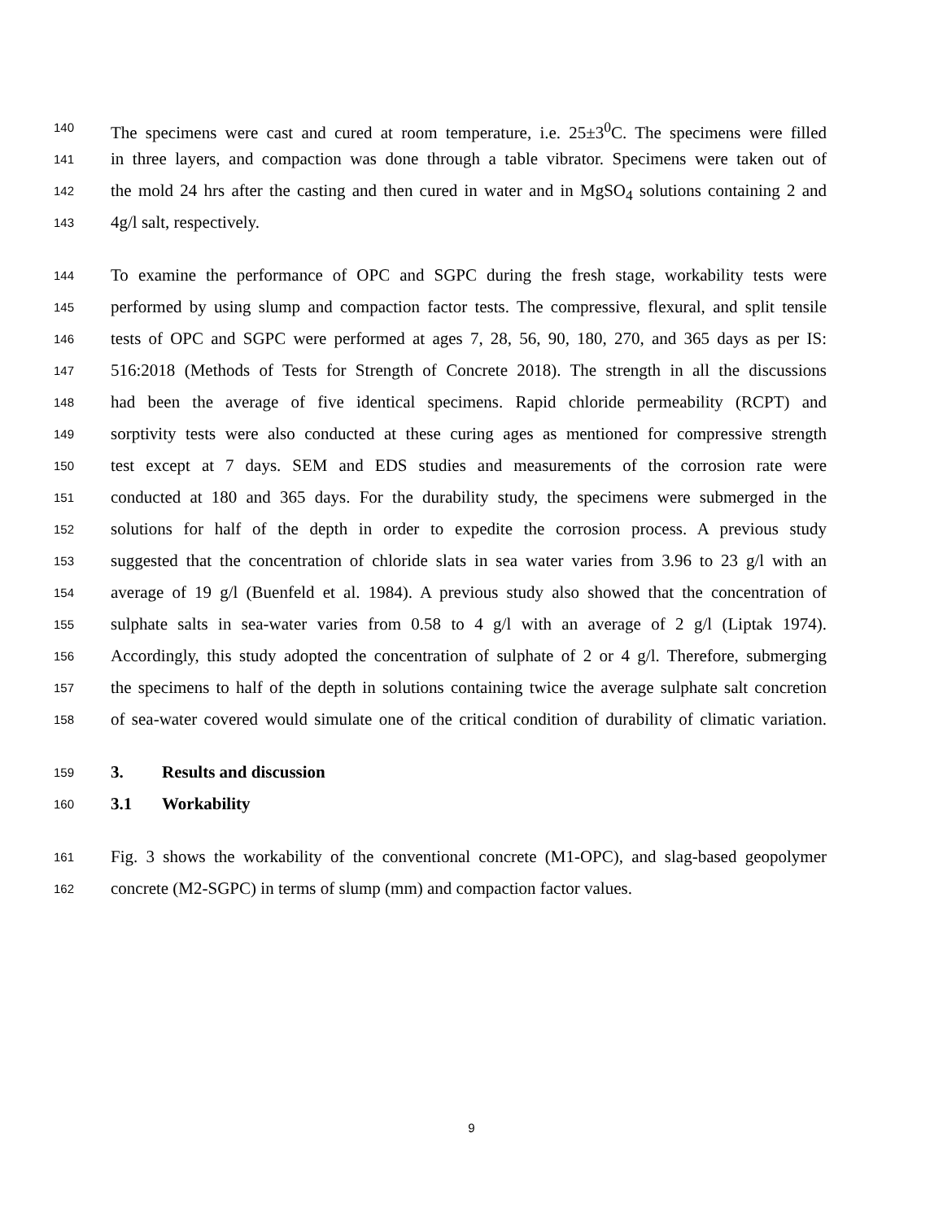140 The specimens were cast and cured at room temperature, i.e. 25±3<sup>0</sup>C. The specimens were filled
141 in three layers, and compaction was done through a table vibrator. Specimens were taken out of
142 the mold 24 hrs after the casting and then cured in water and in MgSO<sub>4</sub> solutions containing 2 and
143 4g/l salt, respectively.
144 To examine the performance of OPC and SGPC during the fresh stage, workability tests were
145 performed by using slump and compaction factor tests. The compressive, flexural, and split tensile
146 tests of OPC and SGPC were performed at ages 7, 28, 56, 90, 180, 270, and 365 days as per IS:
147 516:2018 (Methods of Tests for Strength of Concrete 2018). The strength in all the discussions
148 had been the average of five identical specimens. Rapid chloride permeability (RCPT) and
149 sorptivity tests were also conducted at these curing ages as mentioned for compressive strength
150 test except at 7 days. SEM and EDS studies and measurements of the corrosion rate were
151 conducted at 180 and 365 days. For the durability study, the specimens were submerged in the
152 solutions for half of the depth in order to expedite the corrosion process. A previous study
153 suggested that the concentration of chloride slats in sea water varies from 3.96 to 23 g/l with an
154 average of 19 g/l (Buenfeld et al. 1984). A previous study also showed that the concentration of
155 sulphate salts in sea-water varies from 0.58 to 4 g/l with an average of 2 g/l (Liptak 1974).
156 Accordingly, this study adopted the concentration of sulphate of 2 or 4 g/l. Therefore, submerging
157 the specimens to half of the depth in solutions containing twice the average sulphate salt concretion
158 of sea-water covered would simulate one of the critical condition of durability of climatic variation.
159 3. Results and discussion
160 3.1 Workability
161 Fig. 3 shows the workability of the conventional concrete (M1-OPC), and slag-based geopolymer
162 concrete (M2-SGPC) in terms of slump (mm) and compaction factor values.
9